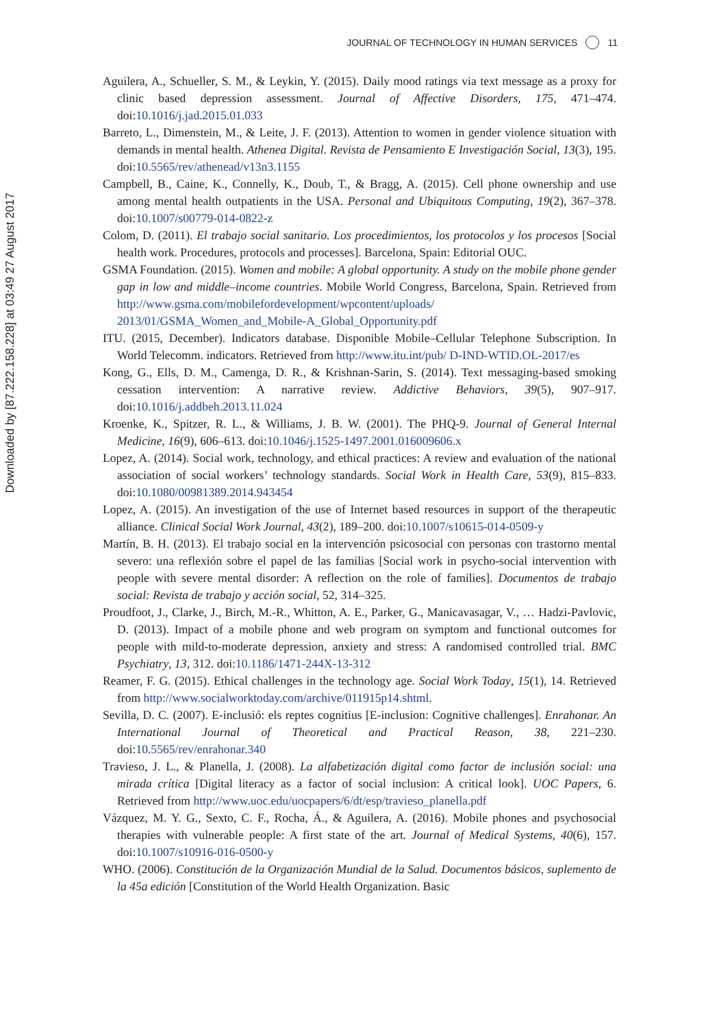JOURNAL OF TECHNOLOGY IN HUMAN SERVICES 11
Downloaded by [87.222.158.228] at 03:49 27 August 2017
Aguilera, A., Schueller, S. M., & Leykin, Y. (2015). Daily mood ratings via text message as a proxy for clinic based depression assessment. Journal of Affective Disorders, 175, 471–474. doi:10.1016/j.jad.2015.01.033
Barreto, L., Dimenstein, M., & Leite, J. F. (2013). Attention to women in gender violence situation with demands in mental health. Athenea Digital. Revista de Pensamiento E Investigación Social, 13(3), 195. doi:10.5565/rev/athenead/v13n3.1155
Campbell, B., Caine, K., Connelly, K., Doub, T., & Bragg, A. (2015). Cell phone ownership and use among mental health outpatients in the USA. Personal and Ubiquitous Computing, 19(2), 367–378. doi:10.1007/s00779-014-0822-z
Colom, D. (2011). El trabajo social sanitario. Los procedimientos, los protocolos y los procesos [Social health work. Procedures, protocols and processes]. Barcelona, Spain: Editorial OUC.
GSMA Foundation. (2015). Women and mobile: A global opportunity. A study on the mobile phone gender gap in low and middle–income countries. Mobile World Congress, Barcelona, Spain. Retrieved from http://www.gsma.com/mobilefordevelopment/wpcontent/uploads/ 2013/01/GSMA_Women_and_Mobile-A_Global_Opportunity.pdf
ITU. (2015, December). Indicators database. Disponible Mobile–Cellular Telephone Subscription. In World Telecomm. indicators. Retrieved from http://www.itu.int/pub/ D-IND-WTID.OL-2017/es
Kong, G., Ells, D. M., Camenga, D. R., & Krishnan-Sarin, S. (2014). Text messaging-based smoking cessation intervention: A narrative review. Addictive Behaviors, 39(5), 907–917. doi:10.1016/j.addbeh.2013.11.024
Kroenke, K., Spitzer, R. L., & Williams, J. B. W. (2001). The PHQ-9. Journal of General Internal Medicine, 16(9), 606–613. doi:10.1046/j.1525-1497.2001.016009606.x
Lopez, A. (2014). Social work, technology, and ethical practices: A review and evaluation of the national association of social workers’ technology standards. Social Work in Health Care, 53(9), 815–833. doi:10.1080/00981389.2014.943454
Lopez, A. (2015). An investigation of the use of Internet based resources in support of the therapeutic alliance. Clinical Social Work Journal, 43(2), 189–200. doi:10.1007/s10615-014-0509-y
Martín, B. H. (2013). El trabajo social en la intervención psicosocial con personas con trastorno mental severo: una reflexión sobre el papel de las familias [Social work in psycho-social intervention with people with severe mental disorder: A reflection on the role of families]. Documentos de trabajo social: Revista de trabajo y acción social, 52, 314–325.
Proudfoot, J., Clarke, J., Birch, M.-R., Whitton, A. E., Parker, G., Manicavasagar, V., … Hadzi-Pavlovic, D. (2013). Impact of a mobile phone and web program on symptom and functional outcomes for people with mild-to-moderate depression, anxiety and stress: A randomised controlled trial. BMC Psychiatry, 13, 312. doi:10.1186/1471-244X-13-312
Reamer, F. G. (2015). Ethical challenges in the technology age. Social Work Today, 15(1), 14. Retrieved from http://www.socialworktoday.com/archive/011915p14.shtml.
Sevilla, D. C. (2007). E-inclusió: els reptes cognitius [E-inclusion: Cognitive challenges]. Enrahonar. An International Journal of Theoretical and Practical Reason, 38, 221–230. doi:10.5565/rev/enrahonar.340
Travieso, J. L., & Planella, J. (2008). La alfabetización digital como factor de inclusión social: una mirada crítica [Digital literacy as a factor of social inclusion: A critical look]. UOC Papers, 6. Retrieved from http://www.uoc.edu/uocpapers/6/dt/esp/travieso_planella.pdf
Vázquez, M. Y. G., Sexto, C. F., Rocha, Á., & Aguilera, A. (2016). Mobile phones and psychosocial therapies with vulnerable people: A first state of the art. Journal of Medical Systems, 40(6), 157. doi:10.1007/s10916-016-0500-y
WHO. (2006). Constitución de la Organización Mundial de la Salud. Documentos básicos, suplemento de la 45a edición [Constitution of the World Health Organization. Basic